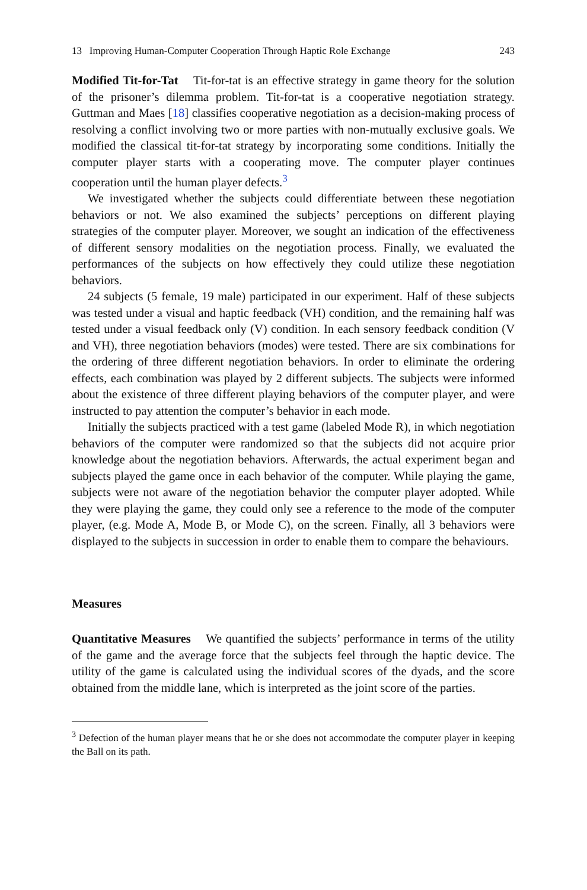13 Improving Human-Computer Cooperation Through Haptic Role Exchange 243
Modified Tit-for-Tat Tit-for-tat is an effective strategy in game theory for the solution of the prisoner’s dilemma problem. Tit-for-tat is a cooperative negotiation strategy. Guttman and Maes [18] classifies cooperative negotiation as a decision-making process of resolving a conflict involving two or more parties with non-mutually exclusive goals. We modified the classical tit-for-tat strategy by incorporating some conditions. Initially the computer player starts with a cooperating move. The computer player continues cooperation until the human player defects.<sup>3</sup>
We investigated whether the subjects could differentiate between these negotiation behaviors or not. We also examined the subjects’ perceptions on different playing strategies of the computer player. Moreover, we sought an indication of the effectiveness of different sensory modalities on the negotiation process. Finally, we evaluated the performances of the subjects on how effectively they could utilize these negotiation behaviors.
24 subjects (5 female, 19 male) participated in our experiment. Half of these subjects was tested under a visual and haptic feedback (VH) condition, and the remaining half was tested under a visual feedback only (V) condition. In each sensory feedback condition (V and VH), three negotiation behaviors (modes) were tested. There are six combinations for the ordering of three different negotiation behaviors. In order to eliminate the ordering effects, each combination was played by 2 different subjects. The subjects were informed about the existence of three different playing behaviors of the computer player, and were instructed to pay attention the computer’s behavior in each mode.
Initially the subjects practiced with a test game (labeled Mode R), in which negotiation behaviors of the computer were randomized so that the subjects did not acquire prior knowledge about the negotiation behaviors. Afterwards, the actual experiment began and subjects played the game once in each behavior of the computer. While playing the game, subjects were not aware of the negotiation behavior the computer player adopted. While they were playing the game, they could only see a reference to the mode of the computer player, (e.g. Mode A, Mode B, or Mode C), on the screen. Finally, all 3 behaviors were displayed to the subjects in succession in order to enable them to compare the behaviours.
Measures
Quantitative Measures We quantified the subjects’ performance in terms of the utility of the game and the average force that the subjects feel through the haptic device. The utility of the game is calculated using the individual scores of the dyads, and the score obtained from the middle lane, which is interpreted as the joint score of the parties.
<sup>3</sup> Defection of the human player means that he or she does not accommodate the computer player in keeping the Ball on its path.